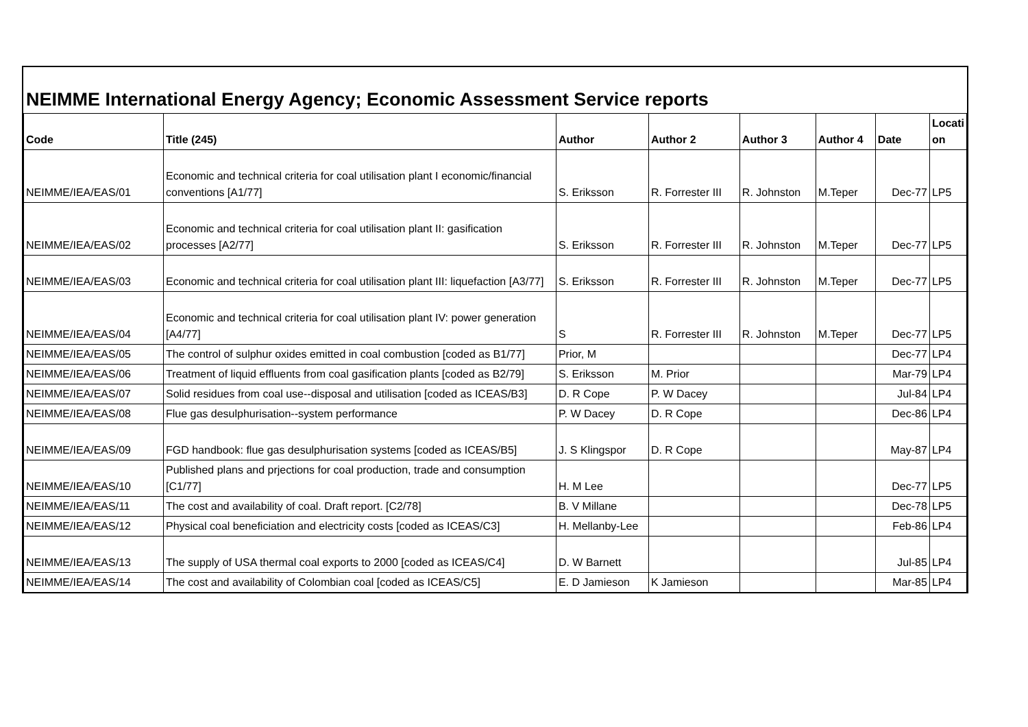NEIMME International Energy Agency; Economic Assessment Service reports
| Code | Title (245) | Author | Author 2 | Author 3 | Author 4 | Date | Locati on |
| --- | --- | --- | --- | --- | --- | --- | --- |
| NEIMME/IEA/EAS/01 | Economic and technical criteria for coal utilisation plant I economic/financial conventions [A1/77] | S. Eriksson | R. Forrester III | R. Johnston | M.Teper | Dec-77 | LP5 |
| NEIMME/IEA/EAS/02 | Economic and technical criteria for coal utilisation plant II: gasification processes [A2/77] | S. Eriksson | R. Forrester III | R. Johnston | M.Teper | Dec-77 | LP5 |
| NEIMME/IEA/EAS/03 | Economic and technical criteria for coal utilisation plant III: liquefaction [A3/77] | S. Eriksson | R. Forrester III | R. Johnston | M.Teper | Dec-77 | LP5 |
| NEIMME/IEA/EAS/04 | Economic and technical criteria for coal utilisation plant IV: power generation [A4/77] | S | R. Forrester III | R. Johnston | M.Teper | Dec-77 | LP5 |
| NEIMME/IEA/EAS/05 | The control of sulphur oxides emitted in coal combustion [coded as B1/77] | Prior, M | | | | Dec-77 | LP4 |
| NEIMME/IEA/EAS/06 | Treatment of liquid effluents from coal gasification plants [coded as B2/79] | S. Eriksson | M. Prior | | | Mar-79 | LP4 |
| NEIMME/IEA/EAS/07 | Solid residues from coal use--disposal and utilisation [coded as ICEAS/B3] | D. R Cope | P. W Dacey | | | Jul-84 | LP4 |
| NEIMME/IEA/EAS/08 | Flue gas desulphurisation--system performance | P. W Dacey | D. R Cope | | | Dec-86 | LP4 |
| NEIMME/IEA/EAS/09 | FGD handbook: flue gas desulphurisation systems [coded as ICEAS/B5] | J. S Klingspor | D. R Cope | | | May-87 | LP4 |
| NEIMME/IEA/EAS/10 | Published plans and prjections for coal production, trade and consumption [C1/77] | H. M Lee | | | | Dec-77 | LP5 |
| NEIMME/IEA/EAS/11 | The cost and availability of coal. Draft report. [C2/78] | B. V Millane | | | | Dec-78 | LP5 |
| NEIMME/IEA/EAS/12 | Physical coal beneficiation and electricity costs [coded as ICEAS/C3] | H. Mellanby-Lee | | | | Feb-86 | LP4 |
| NEIMME/IEA/EAS/13 | The supply of USA thermal coal exports to 2000 [coded as ICEAS/C4] | D. W Barnett | | | | Jul-85 | LP4 |
| NEIMME/IEA/EAS/14 | The cost and availability of Colombian coal [coded as ICEAS/C5] | E. D Jamieson | K Jamieson | | | Mar-85 | LP4 |